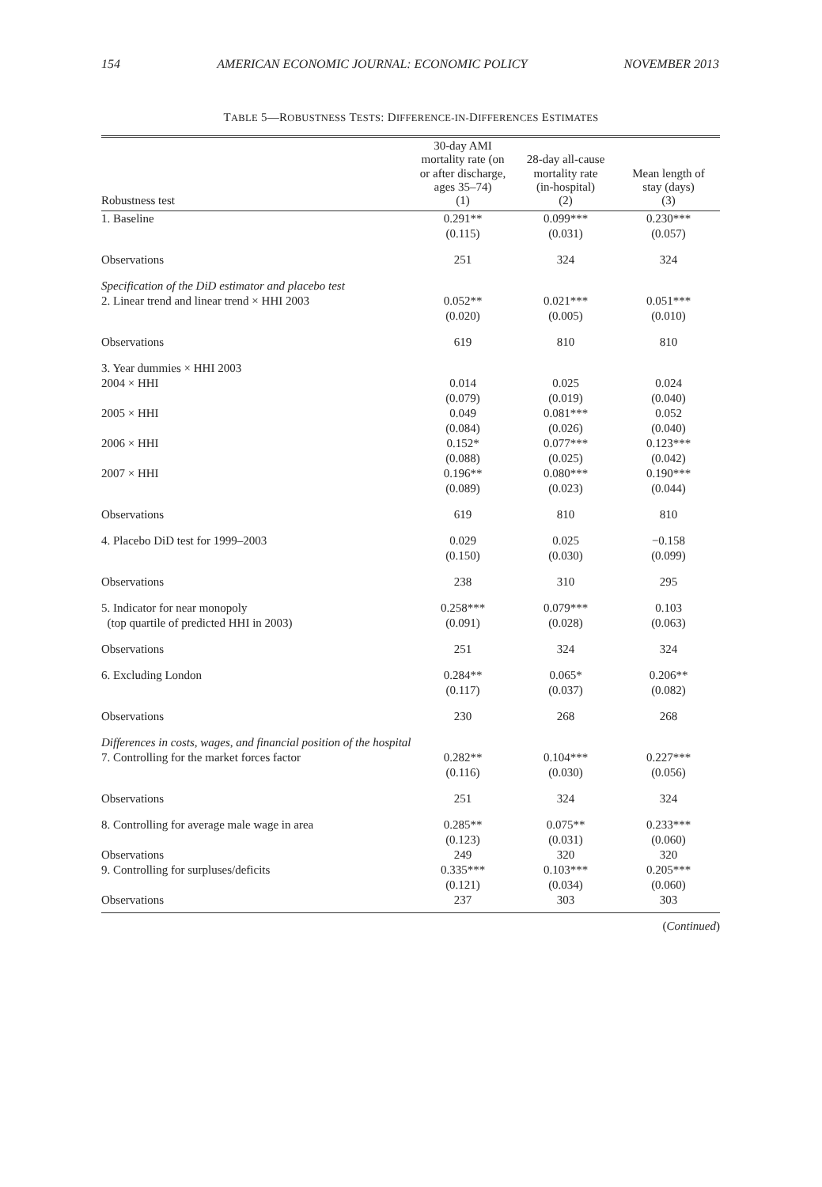154 AMERICAN ECONOMIC JOURNAL: ECONOMIC POLICY NOVEMBER 2013
TABLE 5—ROBUSTNESS TESTS: DIFFERENCE-IN-DIFFERENCES ESTIMATES
| Robustness test | 30-day AMI mortality rate (on or after discharge, ages 35–74) (1) | 28-day all-cause mortality rate (in-hospital) (2) | Mean length of stay (days) (3) |
| --- | --- | --- | --- |
| 1. Baseline | 0.291** (0.115) | 0.099*** (0.031) | 0.230*** (0.057) |
| Observations | 251 | 324 | 324 |
| Specification of the DiD estimator and placebo test | | | |
| 2. Linear trend and linear trend × HHI 2003 | 0.052** (0.020) | 0.021*** (0.005) | 0.051*** (0.010) |
| Observations | 619 | 810 | 810 |
| 3. Year dummies × HHI 2003 | | | |
| 2004 × HHI | 0.014 (0.079) | 0.025 (0.019) | 0.024 (0.040) |
| 2005 × HHI | 0.049 (0.084) | 0.081*** (0.026) | 0.052 (0.040) |
| 2006 × HHI | 0.152* (0.088) | 0.077*** (0.025) | 0.123*** (0.042) |
| 2007 × HHI | 0.196** (0.089) | 0.080*** (0.023) | 0.190*** (0.044) |
| Observations | 619 | 810 | 810 |
| 4. Placebo DiD test for 1999–2003 | 0.029 (0.150) | 0.025 (0.030) | −0.158 (0.099) |
| Observations | 238 | 310 | 295 |
| 5. Indicator for near monopoly (top quartile of predicted HHI in 2003) | 0.258*** (0.091) | 0.079*** (0.028) | 0.103 (0.063) |
| Observations | 251 | 324 | 324 |
| 6. Excluding London | 0.284** (0.117) | 0.065* (0.037) | 0.206** (0.082) |
| Observations | 230 | 268 | 268 |
| Differences in costs, wages, and financial position of the hospital | | | |
| 7. Controlling for the market forces factor | 0.282** (0.116) | 0.104*** (0.030) | 0.227*** (0.056) |
| Observations | 251 | 324 | 324 |
| 8. Controlling for average male wage in area | 0.285** (0.123) | 0.075** (0.031) | 0.233*** (0.060) |
| Observations | 249 | 320 | 320 |
| 9. Controlling for surpluses/deficits | 0.335*** (0.121) | 0.103*** (0.034) | 0.205*** (0.060) |
| Observations | 237 | 303 | 303 |
(Continued)